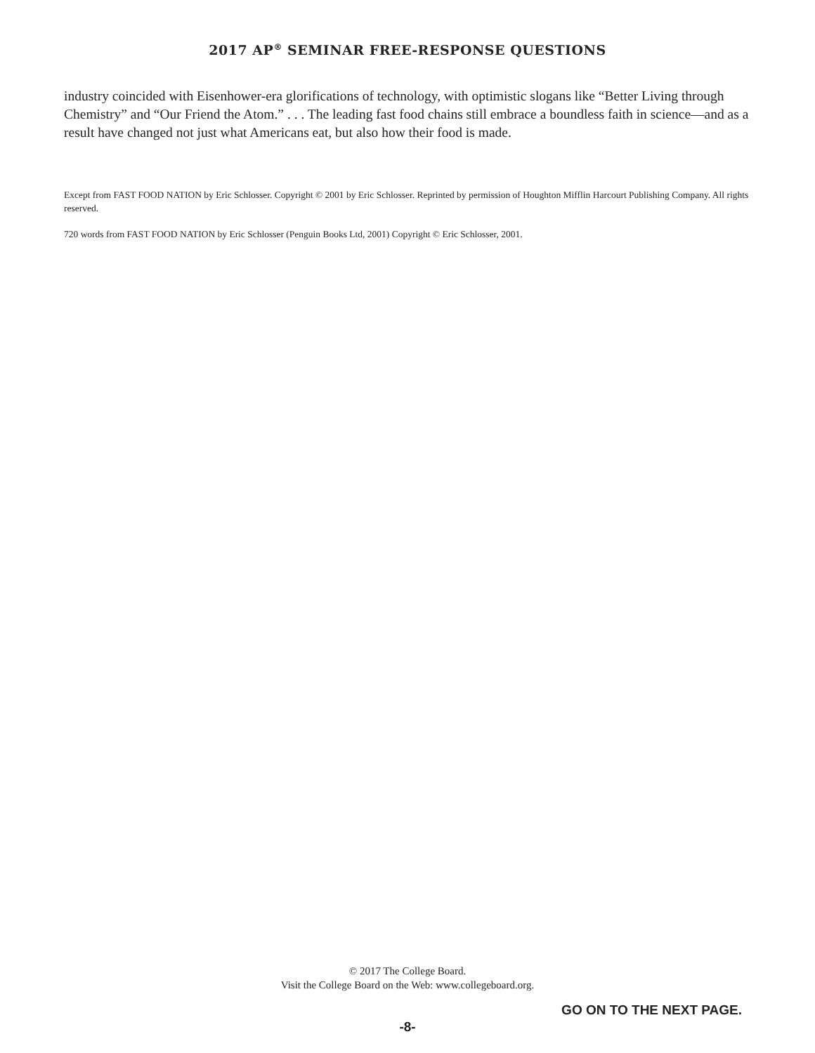2017 AP<sup>®</sup> SEMINAR FREE-RESPONSE QUESTIONS
industry coincided with Eisenhower-era glorifications of technology, with optimistic slogans like “Better Living through Chemistry” and “Our Friend the Atom.” . . . The leading fast food chains still embrace a boundless faith in science—and as a result have changed not just what Americans eat, but also how their food is made.
Except from FAST FOOD NATION by Eric Schlosser. Copyright © 2001 by Eric Schlosser. Reprinted by permission of Houghton Mifflin Harcourt Publishing Company. All rights reserved.
720 words from FAST FOOD NATION by Eric Schlosser (Penguin Books Ltd, 2001) Copyright © Eric Schlosser, 2001.
© 2017 The College Board.
Visit the College Board on the Web: www.collegeboard.org.
GO ON TO THE NEXT PAGE.
-8-